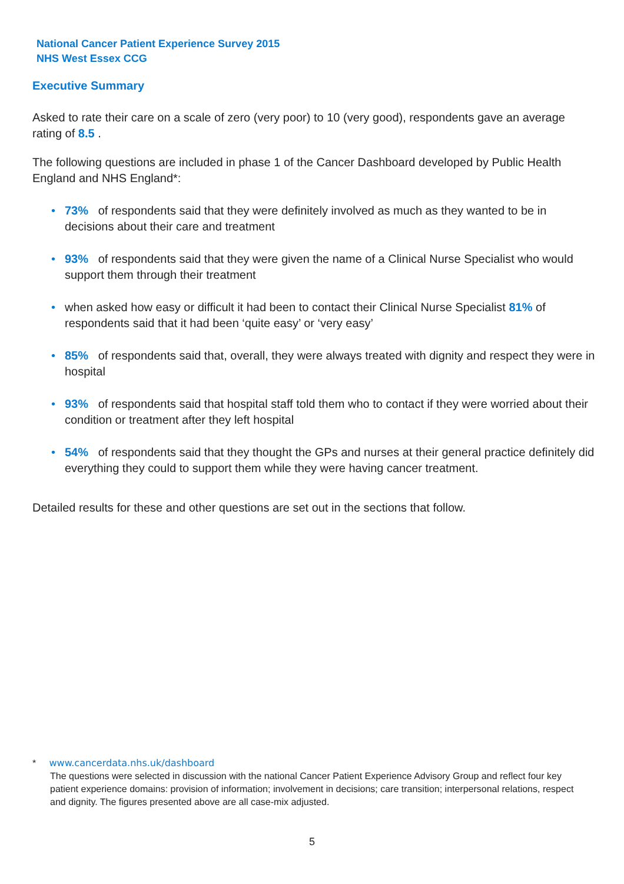National Cancer Patient Experience Survey 2015
NHS West Essex CCG
Executive Summary
Asked to rate their care on a scale of zero (very poor) to 10 (very good), respondents gave an average rating of 8.5 .
The following questions are included in phase 1 of the Cancer Dashboard developed by Public Health England and NHS England*:
• 73% of respondents said that they were definitely involved as much as they wanted to be in decisions about their care and treatment
• 93% of respondents said that they were given the name of a Clinical Nurse Specialist who would support them through their treatment
• when asked how easy or difficult it had been to contact their Clinical Nurse Specialist 81% of respondents said that it had been ‘quite easy’ or ‘very easy’
• 85% of respondents said that, overall, they were always treated with dignity and respect they were in hospital
• 93% of respondents said that hospital staff told them who to contact if they were worried about their condition or treatment after they left hospital
• 54% of respondents said that they thought the GPs and nurses at their general practice definitely did everything they could to support them while they were having cancer treatment.
Detailed results for these and other questions are set out in the sections that follow.
* www.cancerdata.nhs.uk/dashboard
The questions were selected in discussion with the national Cancer Patient Experience Advisory Group and reflect four key patient experience domains: provision of information; involvement in decisions; care transition; interpersonal relations, respect and dignity. The figures presented above are all case-mix adjusted.
5